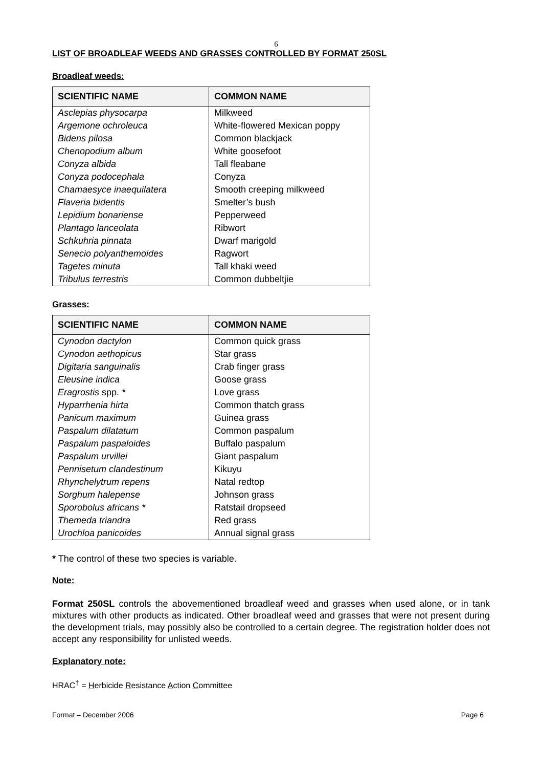6
LIST OF BROADLEAF WEEDS AND GRASSES CONTROLLED BY FORMAT 250SL
Broadleaf weeds:
| SCIENTIFIC NAME | COMMON NAME |
| --- | --- |
| Asclepias physocarpa | Milkweed |
| Argemone ochroleuca | White-flowered Mexican poppy |
| Bidens pilosa | Common blackjack |
| Chenopodium album | White goosefoot |
| Conyza albida | Tall fleabane |
| Conyza podocephala | Conyza |
| Chamaesyce inaequilatera | Smooth creeping milkweed |
| Flaveria bidentis | Smelter’s bush |
| Lepidium bonariense | Pepperweed |
| Plantago lanceolata | Ribwort |
| Schkuhria pinnata | Dwarf marigold |
| Senecio polyanthemoides | Ragwort |
| Tagetes minuta | Tall khaki weed |
| Tribulus terrestris | Common dubbeltjie |
Grasses:
| SCIENTIFIC NAME | COMMON NAME |
| --- | --- |
| Cynodon dactylon | Common quick grass |
| Cynodon aethopicus | Star grass |
| Digitaria sanguinalis | Crab finger grass |
| Eleusine indica | Goose grass |
| Eragrostis spp. * | Love grass |
| Hyparrhenia hirta | Common thatch grass |
| Panicum maximum | Guinea grass |
| Paspalum dilatatum | Common paspalum |
| Paspalum paspaloides | Buffalo paspalum |
| Paspalum urvillei | Giant paspalum |
| Pennisetum clandestinum | Kikuyu |
| Rhynchelytrum repens | Natal redtop |
| Sorghum halepense | Johnson grass |
| Sporobolus africans * | Ratstail dropseed |
| Themeda triandra | Red grass |
| Urochloa panicoides | Annual signal grass |
* The control of these two species is variable.
Note:
Format 250SL controls the abovementioned broadleaf weed and grasses when used alone, or in tank mixtures with other products as indicated. Other broadleaf weed and grasses that were not present during the development trials, may possibly also be controlled to a certain degree. The registration holder does not accept any responsibility for unlisted weeds.
Explanatory note:
HRAC<sup>†</sup> = Herbicide Resistance Action Committee
Format – December 2006 Page 6